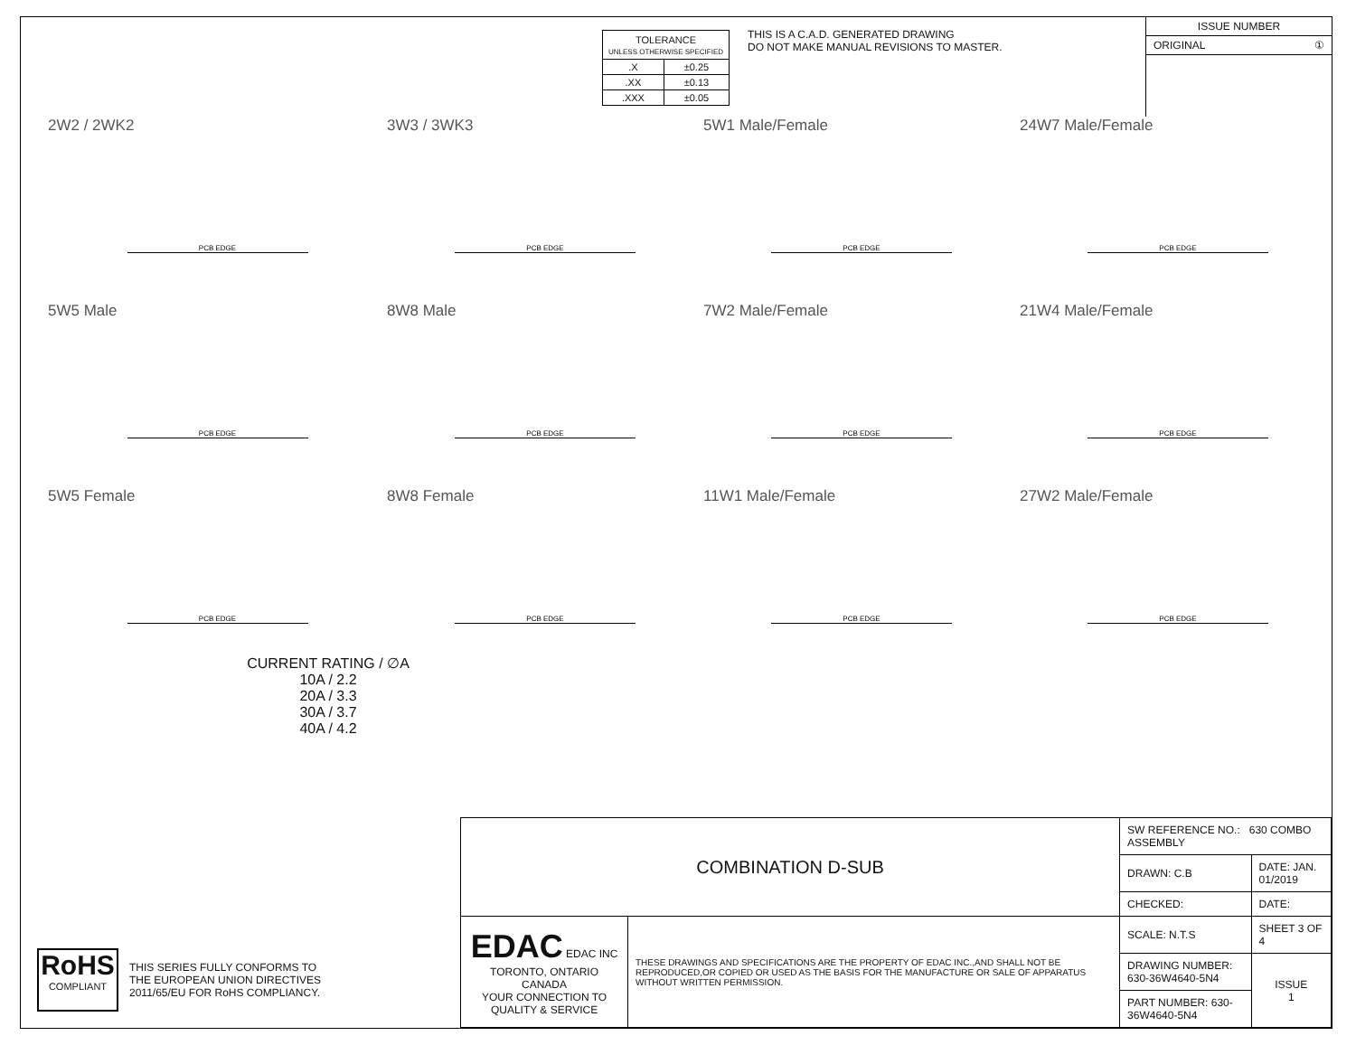| TOLERANCE UNLESS OTHERWISE SPECIFIED | |
| .X | ±0.25 |
| .XX | ±0.13 |
| .XXX | ±0.05 |
THIS IS A C.A.D. GENERATED DRAWING
DO NOT MAKE MANUAL REVISIONS TO MASTER.
ISSUE NUMBER
ORIGINAL ①
2W2 / 2WK2
PCB EDGE
3W3 / 3WK3
PCB EDGE
5W1 Male/Female
PCB EDGE
24W7 Male/Female
PCB EDGE
5W5 Male
PCB EDGE
8W8 Male
PCB EDGE
7W2 Male/Female
PCB EDGE
21W4 Male/Female
PCB EDGE
5W5 Female
PCB EDGE
8W8 Female
PCB EDGE
11W1 Male/Female
PCB EDGE
27W2 Male/Female
PCB EDGE
CURRENT RATING / ∅A
10A / 2.2
20A / 3.3
30A / 3.7
40A / 4.2
RoHS
COMPLIANT
THIS SERIES FULLY CONFORMS TO
THE EUROPEAN UNION DIRECTIVES
2011/65/EU FOR RoHS COMPLIANCY.
| COMBINATION D-SUB | | SW REFERENCE NO.: 630 COMBO ASSEMBLY | | |
| | | DRAWN: C.B | DATE: JAN. 01/2019 | |
| | | CHECKED: | DATE: | |
| EDAC EDAC INC TORONTO, ONTARIO CANADA YOUR CONNECTION TO QUALITY & SERVICE | THESE DRAWINGS AND SPECIFICATIONS ARE THE PROPERTY OF EDAC INC.,AND SHALL NOT BE REPRODUCED,OR COPIED OR USED AS THE BASIS FOR THE MANUFACTURE OR SALE OF APPARATUS WITHOUT WRITTEN PERMISSION. | SCALE: N.T.S | SHEET 3 OF 4 | |
| | | DRAWING NUMBER: 630-36W4640-5N4 | | ISSUE 1 |
| | | PART NUMBER: 630-36W4640-5N4 | | |